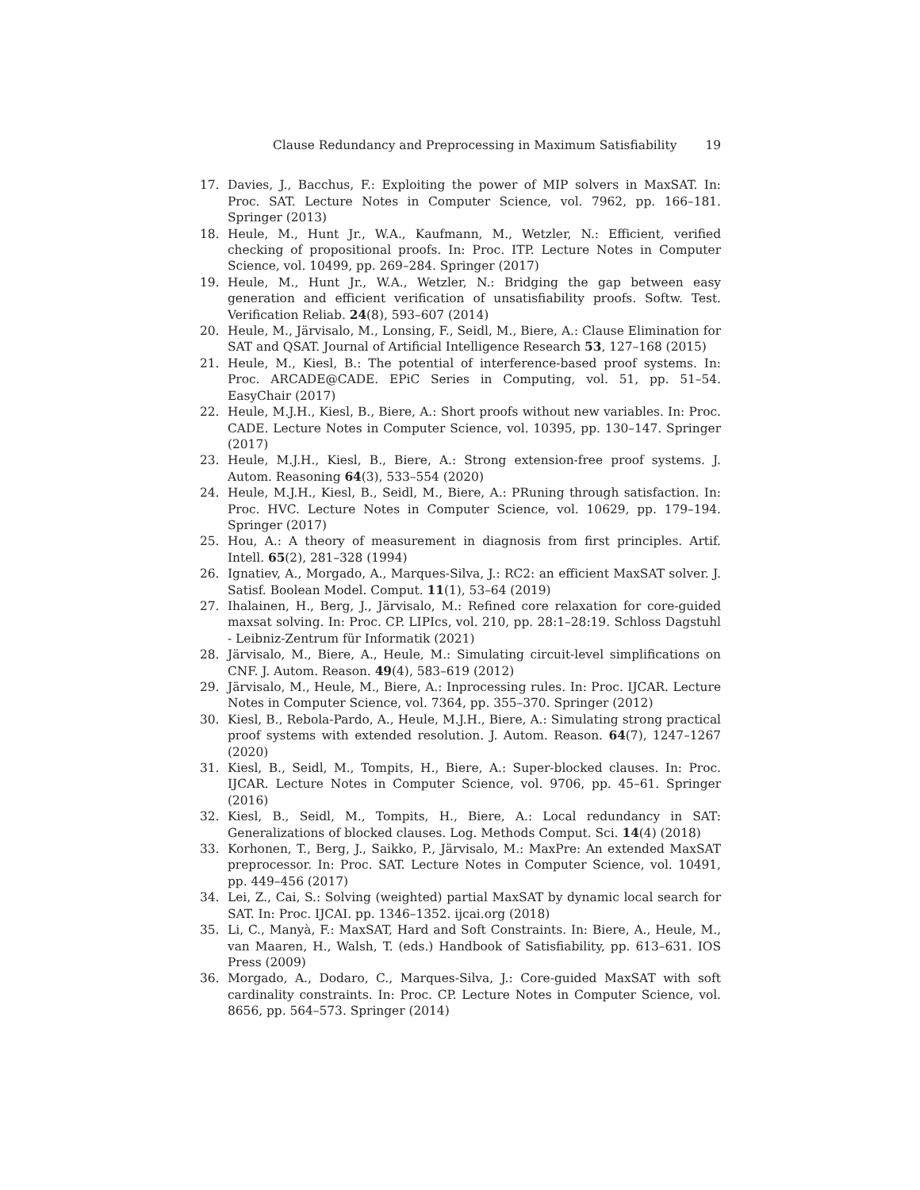Clause Redundancy and Preprocessing in Maximum Satisfiability 19
17. Davies, J., Bacchus, F.: Exploiting the power of MIP solvers in MaxSAT. In: Proc. SAT. Lecture Notes in Computer Science, vol. 7962, pp. 166–181. Springer (2013)
18. Heule, M., Hunt Jr., W.A., Kaufmann, M., Wetzler, N.: Efficient, verified checking of propositional proofs. In: Proc. ITP. Lecture Notes in Computer Science, vol. 10499, pp. 269–284. Springer (2017)
19. Heule, M., Hunt Jr., W.A., Wetzler, N.: Bridging the gap between easy generation and efficient verification of unsatisfiability proofs. Softw. Test. Verification Reliab. 24(8), 593–607 (2014)
20. Heule, M., Järvisalo, M., Lonsing, F., Seidl, M., Biere, A.: Clause Elimination for SAT and QSAT. Journal of Artificial Intelligence Research 53, 127–168 (2015)
21. Heule, M., Kiesl, B.: The potential of interference-based proof systems. In: Proc. ARCADE@CADE. EPiC Series in Computing, vol. 51, pp. 51–54. EasyChair (2017)
22. Heule, M.J.H., Kiesl, B., Biere, A.: Short proofs without new variables. In: Proc. CADE. Lecture Notes in Computer Science, vol. 10395, pp. 130–147. Springer (2017)
23. Heule, M.J.H., Kiesl, B., Biere, A.: Strong extension-free proof systems. J. Autom. Reasoning 64(3), 533–554 (2020)
24. Heule, M.J.H., Kiesl, B., Seidl, M., Biere, A.: PRuning through satisfaction. In: Proc. HVC. Lecture Notes in Computer Science, vol. 10629, pp. 179–194. Springer (2017)
25. Hou, A.: A theory of measurement in diagnosis from first principles. Artif. Intell. 65(2), 281–328 (1994)
26. Ignatiev, A., Morgado, A., Marques-Silva, J.: RC2: an efficient MaxSAT solver. J. Satisf. Boolean Model. Comput. 11(1), 53–64 (2019)
27. Ihalainen, H., Berg, J., Järvisalo, M.: Refined core relaxation for core-guided maxsat solving. In: Proc. CP. LIPIcs, vol. 210, pp. 28:1–28:19. Schloss Dagstuhl - Leibniz-Zentrum für Informatik (2021)
28. Järvisalo, M., Biere, A., Heule, M.: Simulating circuit-level simplifications on CNF. J. Autom. Reason. 49(4), 583–619 (2012)
29. Järvisalo, M., Heule, M., Biere, A.: Inprocessing rules. In: Proc. IJCAR. Lecture Notes in Computer Science, vol. 7364, pp. 355–370. Springer (2012)
30. Kiesl, B., Rebola-Pardo, A., Heule, M.J.H., Biere, A.: Simulating strong practical proof systems with extended resolution. J. Autom. Reason. 64(7), 1247–1267 (2020)
31. Kiesl, B., Seidl, M., Tompits, H., Biere, A.: Super-blocked clauses. In: Proc. IJCAR. Lecture Notes in Computer Science, vol. 9706, pp. 45–61. Springer (2016)
32. Kiesl, B., Seidl, M., Tompits, H., Biere, A.: Local redundancy in SAT: Generalizations of blocked clauses. Log. Methods Comput. Sci. 14(4) (2018)
33. Korhonen, T., Berg, J., Saikko, P., Järvisalo, M.: MaxPre: An extended MaxSAT preprocessor. In: Proc. SAT. Lecture Notes in Computer Science, vol. 10491, pp. 449–456 (2017)
34. Lei, Z., Cai, S.: Solving (weighted) partial MaxSAT by dynamic local search for SAT. In: Proc. IJCAI. pp. 1346–1352. ijcai.org (2018)
35. Li, C., Manyà, F.: MaxSAT, Hard and Soft Constraints. In: Biere, A., Heule, M., van Maaren, H., Walsh, T. (eds.) Handbook of Satisfiability, pp. 613–631. IOS Press (2009)
36. Morgado, A., Dodaro, C., Marques-Silva, J.: Core-guided MaxSAT with soft cardinality constraints. In: Proc. CP. Lecture Notes in Computer Science, vol. 8656, pp. 564–573. Springer (2014)